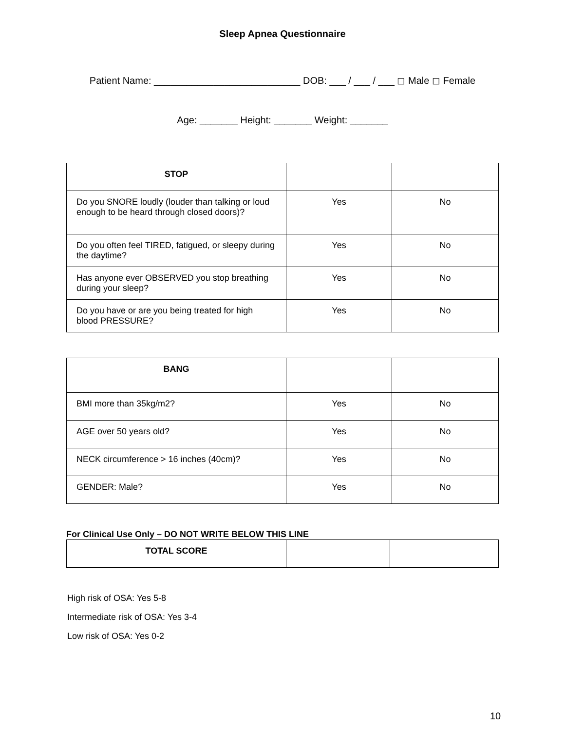Sleep Apnea Questionnaire
Patient Name: ___________________________ DOB: ___ / ___ / ___ ◻ Male ◻ Female
Age: _______ Height: _______ Weight: _______
| STOP | | |
| Do you SNORE loudly (louder than talking or loud enough to be heard through closed doors)? | Yes | No |
| Do you often feel TIRED, fatigued, or sleepy during the daytime? | Yes | No |
| Has anyone ever OBSERVED you stop breathing during your sleep? | Yes | No |
| Do you have or are you being treated for high blood PRESSURE? | Yes | No |
| BANG | | |
| BMI more than 35kg/m2? | Yes | No |
| AGE over 50 years old? | Yes | No |
| NECK circumference > 16 inches (40cm)? | Yes | No |
| GENDER: Male? | Yes | No |
For Clinical Use Only – DO NOT WRITE BELOW THIS LINE
| TOTAL SCORE | | |
High risk of OSA: Yes 5-8
Intermediate risk of OSA: Yes 3-4
Low risk of OSA: Yes 0-2
10